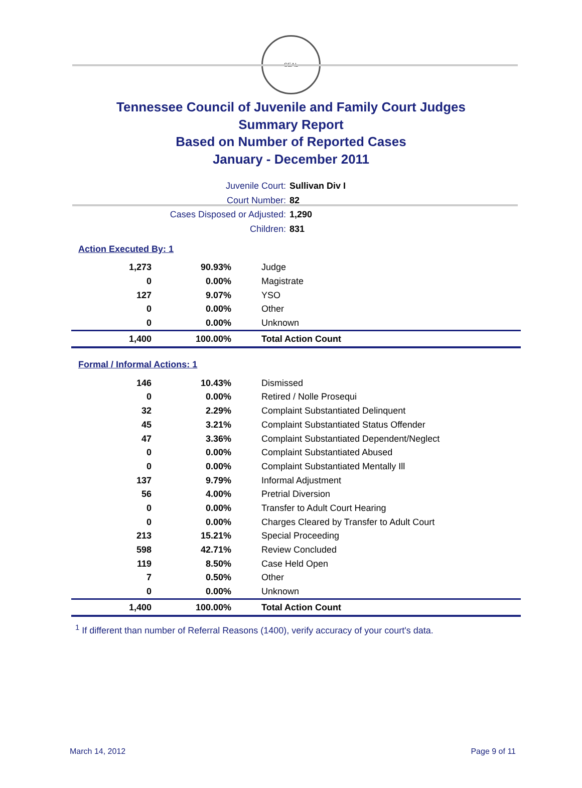SEAL
Tennessee Council of Juvenile and Family Court Judges
Summary Report
Based on Number of Reported Cases
January - December 2011
Juvenile Court: Sullivan Div I
Court Number: 82
Cases Disposed or Adjusted: 1,290
Children: 831
Action Executed By: 1
| 1,273 | 90.93% | Judge |
| 0 | 0.00% | Magistrate |
| 127 | 9.07% | YSO |
| 0 | 0.00% | Other |
| 0 | 0.00% | Unknown |
| 1,400 | 100.00% | Total Action Count |
Formal / Informal Actions: 1
| 146 | 10.43% | Dismissed |
| 0 | 0.00% | Retired / Nolle Prosequi |
| 32 | 2.29% | Complaint Substantiated Delinquent |
| 45 | 3.21% | Complaint Substantiated Status Offender |
| 47 | 3.36% | Complaint Substantiated Dependent/Neglect |
| 0 | 0.00% | Complaint Substantiated Abused |
| 0 | 0.00% | Complaint Substantiated Mentally Ill |
| 137 | 9.79% | Informal Adjustment |
| 56 | 4.00% | Pretrial Diversion |
| 0 | 0.00% | Transfer to Adult Court Hearing |
| 0 | 0.00% | Charges Cleared by Transfer to Adult Court |
| 213 | 15.21% | Special Proceeding |
| 598 | 42.71% | Review Concluded |
| 119 | 8.50% | Case Held Open |
| 7 | 0.50% | Other |
| 0 | 0.00% | Unknown |
| 1,400 | 100.00% | Total Action Count |
<sup>1</sup> If different than number of Referral Reasons (1400), verify accuracy of your court's data.
March 14, 2012 Page 9 of 11